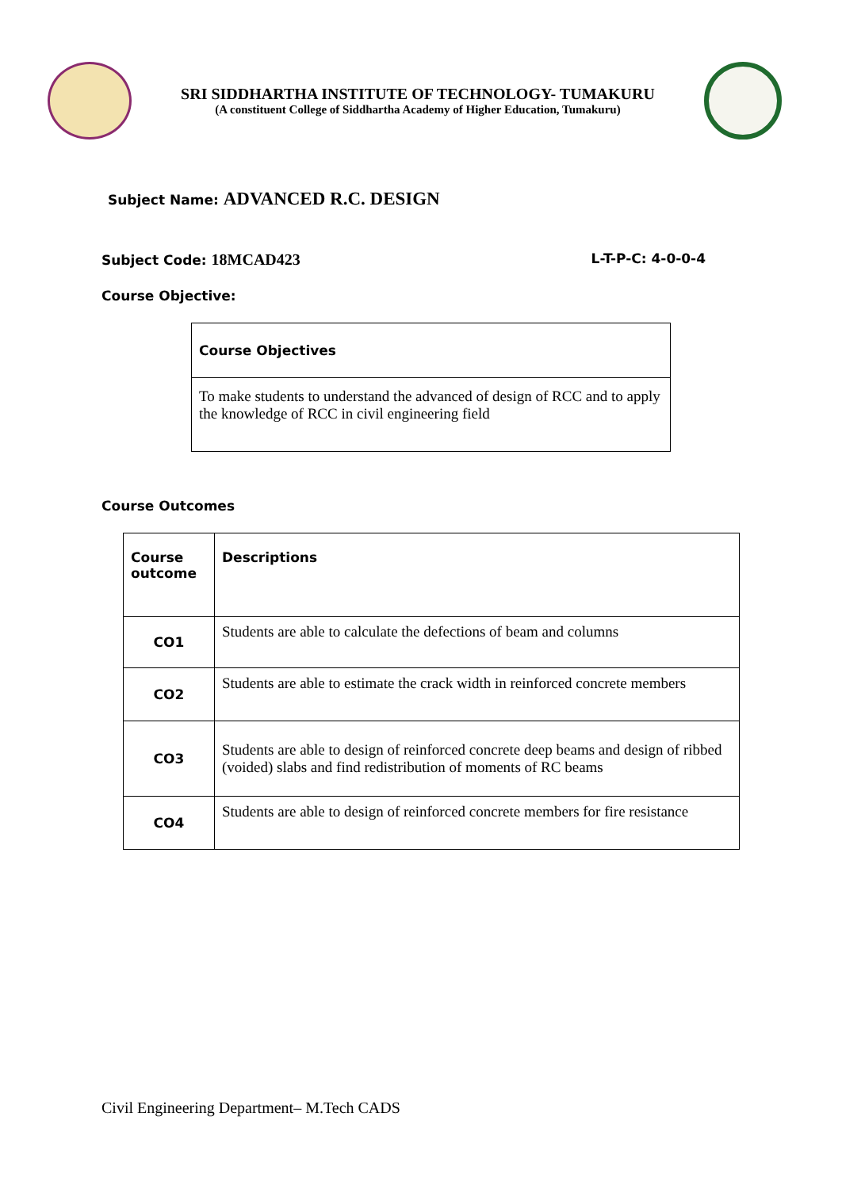SRI SIDDHARTHA INSTITUTE OF TECHNOLOGY- TUMAKURU
(A constituent College of Siddhartha Academy of Higher Education, Tumakuru)
Subject Name: ADVANCED R.C. DESIGN
Subject Code: 18MCAD423 L-T-P-C: 4-0-0-4
Course Objective:
| Course Objectives |
| To make students to understand the advanced of design of RCC and to apply the knowledge of RCC in civil engineering field |
Course Outcomes
| Course outcome | Descriptions |
| CO1 | Students are able to calculate the defections of beam and columns |
| CO2 | Students are able to estimate the crack width in reinforced concrete members |
| CO3 | Students are able to design of reinforced concrete deep beams and design of ribbed (voided) slabs and find redistribution of moments of RC beams |
| CO4 | Students are able to design of reinforced concrete members for fire resistance |
Civil Engineering Department– M.Tech CADS